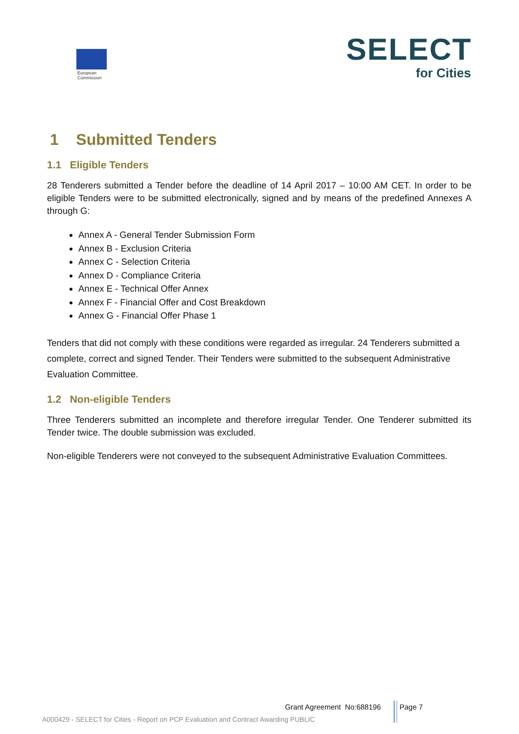European
Commission
SELECT
for Cities
1 Submitted Tenders
1.1 Eligible Tenders
28 Tenderers submitted a Tender before the deadline of 14 April 2017 – 10:00 AM CET. In order to be eligible Tenders were to be submitted electronically, signed and by means of the predefined Annexes A through G:
Annex A - General Tender Submission Form
Annex B - Exclusion Criteria
Annex C - Selection Criteria
Annex D - Compliance Criteria
Annex E - Technical Offer Annex
Annex F - Financial Offer and Cost Breakdown
Annex G - Financial Offer Phase 1
Tenders that did not comply with these conditions were regarded as irregular. 24 Tenderers submitted a complete, correct and signed Tender. Their Tenders were submitted to the subsequent Administrative Evaluation Committee.
1.2 Non-eligible Tenders
Three Tenderers submitted an incomplete and therefore irregular Tender. One Tenderer submitted its Tender twice. The double submission was excluded.
Non-eligible Tenderers were not conveyed to the subsequent Administrative Evaluation Committees.
Grant Agreement No:688196 Page 7
A000429 - SELECT for Cities - Report on PCP Evaluation and Contract Awarding PUBLIC